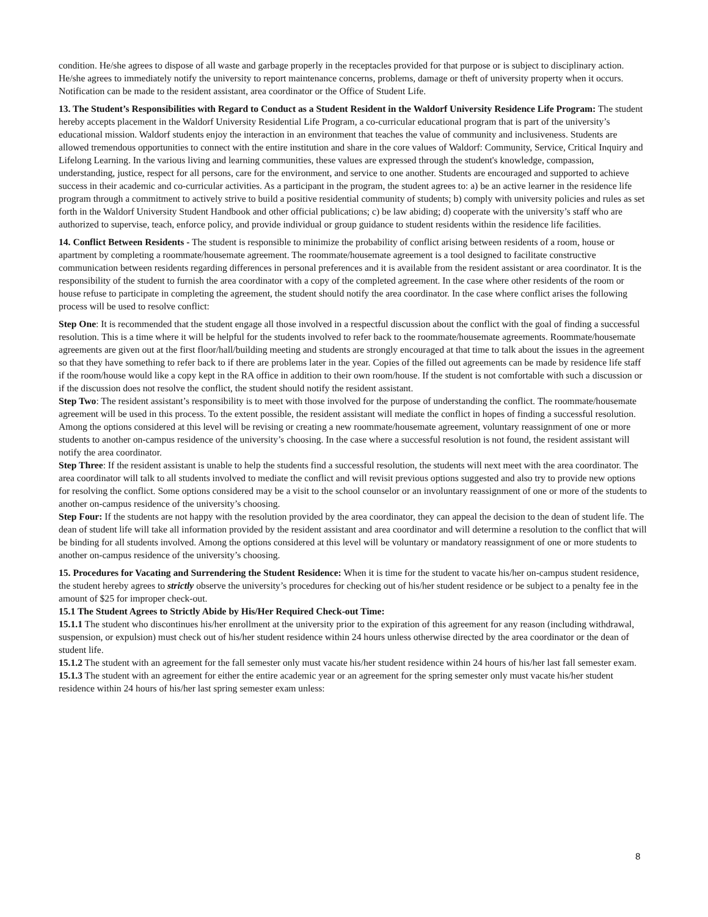condition. He/she agrees to dispose of all waste and garbage properly in the receptacles provided for that purpose or is subject to disciplinary action. He/she agrees to immediately notify the university to report maintenance concerns, problems, damage or theft of university property when it occurs. Notification can be made to the resident assistant, area coordinator or the Office of Student Life.
13. The Student’s Responsibilities with Regard to Conduct as a Student Resident in the Waldorf University Residence Life Program: The student hereby accepts placement in the Waldorf University Residential Life Program, a co-curricular educational program that is part of the university’s educational mission. Waldorf students enjoy the interaction in an environment that teaches the value of community and inclusiveness. Students are allowed tremendous opportunities to connect with the entire institution and share in the core values of Waldorf: Community, Service, Critical Inquiry and Lifelong Learning. In the various living and learning communities, these values are expressed through the student's knowledge, compassion, understanding, justice, respect for all persons, care for the environment, and service to one another. Students are encouraged and supported to achieve success in their academic and co-curricular activities. As a participant in the program, the student agrees to: a) be an active learner in the residence life program through a commitment to actively strive to build a positive residential community of students; b) comply with university policies and rules as set forth in the Waldorf University Student Handbook and other official publications; c) be law abiding; d) cooperate with the university’s staff who are authorized to supervise, teach, enforce policy, and provide individual or group guidance to student residents within the residence life facilities.
14. Conflict Between Residents - The student is responsible to minimize the probability of conflict arising between residents of a room, house or apartment by completing a roommate/housemate agreement. The roommate/housemate agreement is a tool designed to facilitate constructive communication between residents regarding differences in personal preferences and it is available from the resident assistant or area coordinator. It is the responsibility of the student to furnish the area coordinator with a copy of the completed agreement. In the case where other residents of the room or house refuse to participate in completing the agreement, the student should notify the area coordinator. In the case where conflict arises the following process will be used to resolve conflict:
Step One: It is recommended that the student engage all those involved in a respectful discussion about the conflict with the goal of finding a successful resolution. This is a time where it will be helpful for the students involved to refer back to the roommate/housemate agreements. Roommate/housemate agreements are given out at the first floor/hall/building meeting and students are strongly encouraged at that time to talk about the issues in the agreement so that they have something to refer back to if there are problems later in the year. Copies of the filled out agreements can be made by residence life staff if the room/house would like a copy kept in the RA office in addition to their own room/house. If the student is not comfortable with such a discussion or if the discussion does not resolve the conflict, the student should notify the resident assistant.
Step Two: The resident assistant’s responsibility is to meet with those involved for the purpose of understanding the conflict. The roommate/housemate agreement will be used in this process. To the extent possible, the resident assistant will mediate the conflict in hopes of finding a successful resolution. Among the options considered at this level will be revising or creating a new roommate/housemate agreement, voluntary reassignment of one or more students to another on-campus residence of the university’s choosing. In the case where a successful resolution is not found, the resident assistant will notify the area coordinator.
Step Three: If the resident assistant is unable to help the students find a successful resolution, the students will next meet with the area coordinator. The area coordinator will talk to all students involved to mediate the conflict and will revisit previous options suggested and also try to provide new options for resolving the conflict. Some options considered may be a visit to the school counselor or an involuntary reassignment of one or more of the students to another on-campus residence of the university’s choosing.
Step Four: If the students are not happy with the resolution provided by the area coordinator, they can appeal the decision to the dean of student life. The dean of student life will take all information provided by the resident assistant and area coordinator and will determine a resolution to the conflict that will be binding for all students involved. Among the options considered at this level will be voluntary or mandatory reassignment of one or more students to another on-campus residence of the university’s choosing.
15. Procedures for Vacating and Surrendering the Student Residence: When it is time for the student to vacate his/her on-campus student residence, the student hereby agrees to strictly observe the university’s procedures for checking out of his/her student residence or be subject to a penalty fee in the amount of $25 for improper check-out.
15.1 The Student Agrees to Strictly Abide by His/Her Required Check-out Time:
15.1.1 The student who discontinues his/her enrollment at the university prior to the expiration of this agreement for any reason (including withdrawal, suspension, or expulsion) must check out of his/her student residence within 24 hours unless otherwise directed by the area coordinator or the dean of student life.
15.1.2 The student with an agreement for the fall semester only must vacate his/her student residence within 24 hours of his/her last fall semester exam.
15.1.3 The student with an agreement for either the entire academic year or an agreement for the spring semester only must vacate his/her student residence within 24 hours of his/her last spring semester exam unless:
8